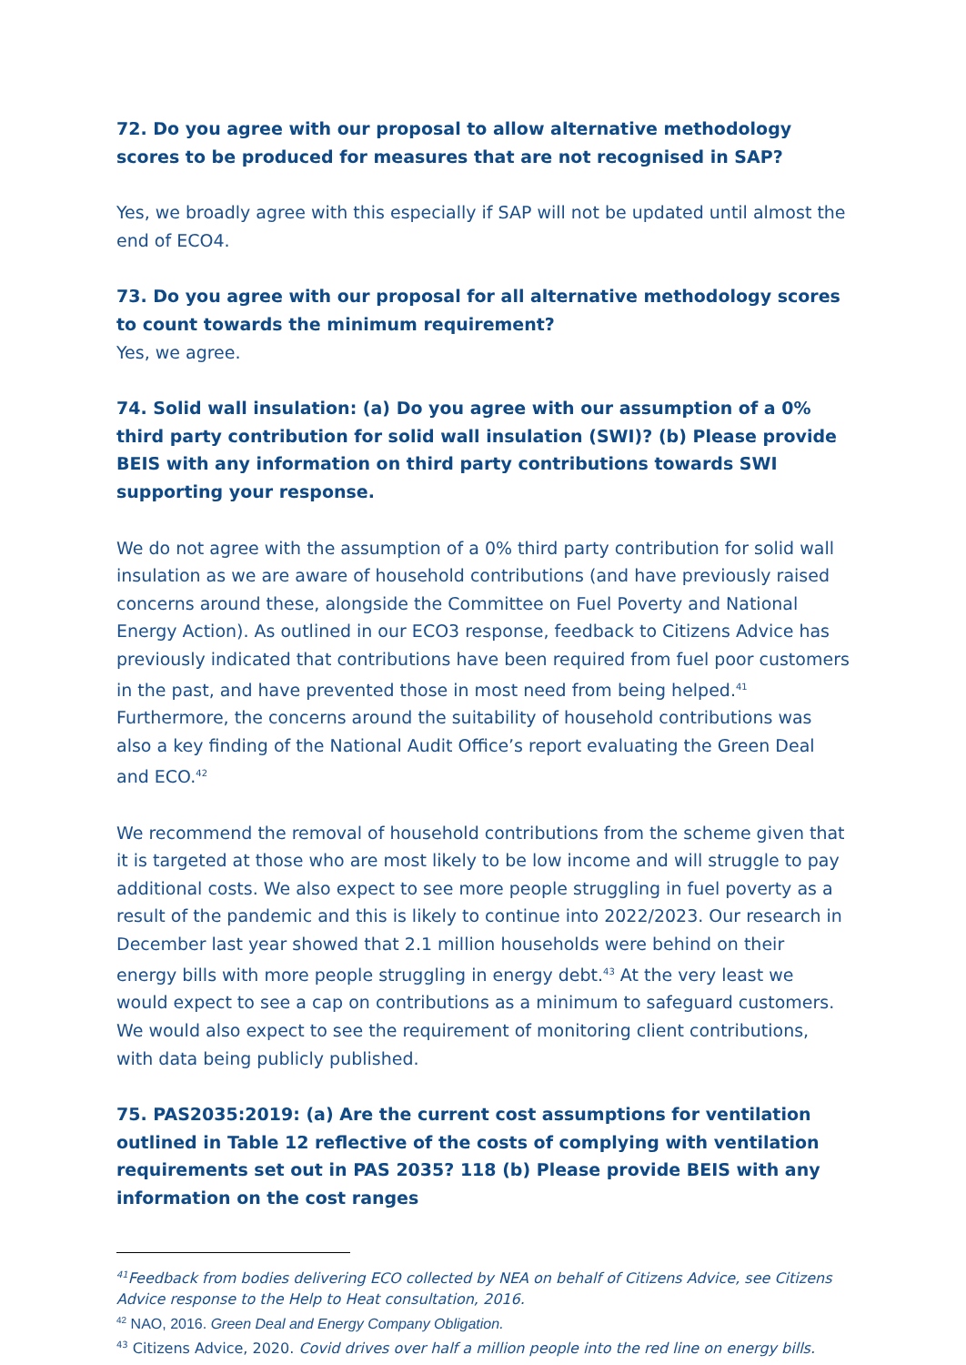72. Do you agree with our proposal to allow alternative methodology scores to be produced for measures that are not recognised in SAP?
Yes, we broadly agree with this especially if SAP will not be updated until almost the end of ECO4.
73. Do you agree with our proposal for all alternative methodology scores to count towards the minimum requirement?
Yes, we agree.
74. Solid wall insulation: (a) Do you agree with our assumption of a 0% third party contribution for solid wall insulation (SWI)? (b) Please provide BEIS with any information on third party contributions towards SWI supporting your response.
We do not agree with the assumption of a 0% third party contribution for solid wall insulation as we are aware of household contributions (and have previously raised concerns around these, alongside the Committee on Fuel Poverty and National Energy Action). As outlined in our ECO3 response, feedback to Citizens Advice has previously indicated that contributions have been required from fuel poor customers in the past, and have prevented those in most need from being helped.<sup>41</sup> Furthermore, the concerns around the suitability of household contributions was also a key finding of the National Audit Office’s report evaluating the Green Deal and ECO.<sup>42</sup>
We recommend the removal of household contributions from the scheme given that it is targeted at those who are most likely to be low income and will struggle to pay additional costs. We also expect to see more people struggling in fuel poverty as a result of the pandemic and this is likely to continue into 2022/2023. Our research in December last year showed that 2.1 million households were behind on their energy bills with more people struggling in energy debt.<sup>43</sup> At the very least we would expect to see a cap on contributions as a minimum to safeguard customers. We would also expect to see the requirement of monitoring client contributions, with data being publicly published.
75. PAS2035:2019: (a) Are the current cost assumptions for ventilation outlined in Table 12 reflective of the costs of complying with ventilation requirements set out in PAS 2035? 118 (b) Please provide BEIS with any information on the cost ranges
<sup>41</sup> Feedback from bodies delivering ECO collected by NEA on behalf of Citizens Advice, see Citizens Advice response to the Help to Heat consultation, 2016.
<sup>42</sup> NAO, 2016. Green Deal and Energy Company Obligation.
<sup>43</sup> Citizens Advice, 2020. Covid drives over half a million people into the red line on energy bills.